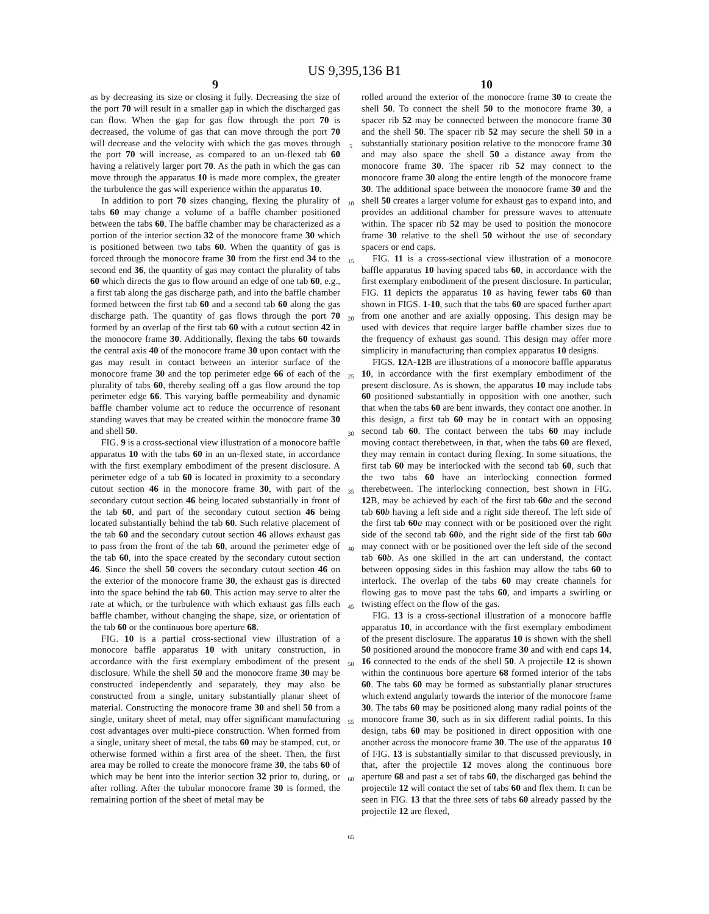US 9,395,136 B1
9
as by decreasing its size or closing it fully. Decreasing the size of the port 70 will result in a smaller gap in which the discharged gas can flow. When the gap for gas flow through the port 70 is decreased, the volume of gas that can move through the port 70 will decrease and the velocity with which the gas moves through the port 70 will increase, as compared to an un-flexed tab 60 having a relatively larger port 70. As the path in which the gas can move through the apparatus 10 is made more complex, the greater the turbulence the gas will experience within the apparatus 10.
In addition to port 70 sizes changing, flexing the plurality of tabs 60 may change a volume of a baffle chamber positioned between the tabs 60. The baffle chamber may be characterized as a portion of the interior section 32 of the monocore frame 30 which is positioned between two tabs 60. When the quantity of gas is forced through the monocore frame 30 from the first end 34 to the second end 36, the quantity of gas may contact the plurality of tabs 60 which directs the gas to flow around an edge of one tab 60, e.g., a first tab along the gas discharge path, and into the baffle chamber formed between the first tab 60 and a second tab 60 along the gas discharge path. The quantity of gas flows through the port 70 formed by an overlap of the first tab 60 with a cutout section 42 in the monocore frame 30. Additionally, flexing the tabs 60 towards the central axis 40 of the monocore frame 30 upon contact with the gas may result in contact between an interior surface of the monocore frame 30 and the top perimeter edge 66 of each of the plurality of tabs 60, thereby sealing off a gas flow around the top perimeter edge 66. This varying baffle permeability and dynamic baffle chamber volume act to reduce the occurrence of resonant standing waves that may be created within the monocore frame 30 and shell 50.
FIG. 9 is a cross-sectional view illustration of a monocore baffle apparatus 10 with the tabs 60 in an un-flexed state, in accordance with the first exemplary embodiment of the present disclosure. A perimeter edge of a tab 60 is located in proximity to a secondary cutout section 46 in the monocore frame 30, with part of the secondary cutout section 46 being located substantially in front of the tab 60, and part of the secondary cutout section 46 being located substantially behind the tab 60. Such relative placement of the tab 60 and the secondary cutout section 46 allows exhaust gas to pass from the front of the tab 60, around the perimeter edge of the tab 60, into the space created by the secondary cutout section 46. Since the shell 50 covers the secondary cutout section 46 on the exterior of the monocore frame 30, the exhaust gas is directed into the space behind the tab 60. This action may serve to alter the rate at which, or the turbulence with which exhaust gas fills each baffle chamber, without changing the shape, size, or orientation of the tab 60 or the continuous bore aperture 68.
FIG. 10 is a partial cross-sectional view illustration of a monocore baffle apparatus 10 with unitary construction, in accordance with the first exemplary embodiment of the present disclosure. While the shell 50 and the monocore frame 30 may be constructed independently and separately, they may also be constructed from a single, unitary substantially planar sheet of material. Constructing the monocore frame 30 and shell 50 from a single, unitary sheet of metal, may offer significant manufacturing cost advantages over multi-piece construction. When formed from a single, unitary sheet of metal, the tabs 60 may be stamped, cut, or otherwise formed within a first area of the sheet. Then, the first area may be rolled to create the monocore frame 30, the tabs 60 of which may be bent into the interior section 32 prior to, during, or after rolling. After the tubular monocore frame 30 is formed, the remaining portion of the sheet of metal may be
5
10
15
20
25
30
35
40
45
50
55
60
65
10
rolled around the exterior of the monocore frame 30 to create the shell 50. To connect the shell 50 to the monocore frame 30, a spacer rib 52 may be connected between the monocore frame 30 and the shell 50. The spacer rib 52 may secure the shell 50 in a substantially stationary position relative to the monocore frame 30 and may also space the shell 50 a distance away from the monocore frame 30. The spacer rib 52 may connect to the monocore frame 30 along the entire length of the monocore frame 30. The additional space between the monocore frame 30 and the shell 50 creates a larger volume for exhaust gas to expand into, and provides an additional chamber for pressure waves to attenuate within. The spacer rib 52 may be used to position the monocore frame 30 relative to the shell 50 without the use of secondary spacers or end caps.
FIG. 11 is a cross-sectional view illustration of a monocore baffle apparatus 10 having spaced tabs 60, in accordance with the first exemplary embodiment of the present disclosure. In particular, FIG. 11 depicts the apparatus 10 as having fewer tabs 60 than shown in FIGS. 1-10, such that the tabs 60 are spaced further apart from one another and are axially opposing. This design may be used with devices that require larger baffle chamber sizes due to the frequency of exhaust gas sound. This design may offer more simplicity in manufacturing than complex apparatus 10 designs.
FIGS. 12 A-12 B are illustrations of a monocore baffle apparatus 10, in accordance with the first exemplary embodiment of the present disclosure. As is shown, the apparatus 10 may include tabs 60 positioned substantially in opposition with one another, such that when the tabs 60 are bent inwards, they contact one another. In this design, a first tab 60 may be in contact with an opposing second tab 60. The contact between the tabs 60 may include moving contact therebetween, in that, when the tabs 60 are flexed, they may remain in contact during flexing. In some situations, the first tab 60 may be interlocked with the second tab 60, such that the two tabs 60 have an interlocking connection formed therebetween. The interlocking connection, best shown in FIG. 12 B, may be achieved by each of the first tab 60 a and the second tab 60 b having a left side and a right side thereof. The left side of the first tab 60 a may connect with or be positioned over the right side of the second tab 60 b, and the right side of the first tab 60 a may connect with or be positioned over the left side of the second tab 60 b. As one skilled in the art can understand, the contact between opposing sides in this fashion may allow the tabs 60 to interlock. The overlap of the tabs 60 may create channels for flowing gas to move past the tabs 60, and imparts a swirling or twisting effect on the flow of the gas.
FIG. 13 is a cross-sectional illustration of a monocore baffle apparatus 10, in accordance with the first exemplary embodiment of the present disclosure. The apparatus 10 is shown with the shell 50 positioned around the monocore frame 30 and with end caps 14, 16 connected to the ends of the shell 50. A projectile 12 is shown within the continuous bore aperture 68 formed interior of the tabs 60. The tabs 60 may be formed as substantially planar structures which extend angularly towards the interior of the monocore frame 30. The tabs 60 may be positioned along many radial points of the monocore frame 30, such as in six different radial points. In this design, tabs 60 may be positioned in direct opposition with one another across the monocore frame 30. The use of the apparatus 10 of FIG. 13 is substantially similar to that discussed previously, in that, after the projectile 12 moves along the continuous bore aperture 68 and past a set of tabs 60, the discharged gas behind the projectile 12 will contact the set of tabs 60 and flex them. It can be seen in FIG. 13 that the three sets of tabs 60 already passed by the projectile 12 are flexed,